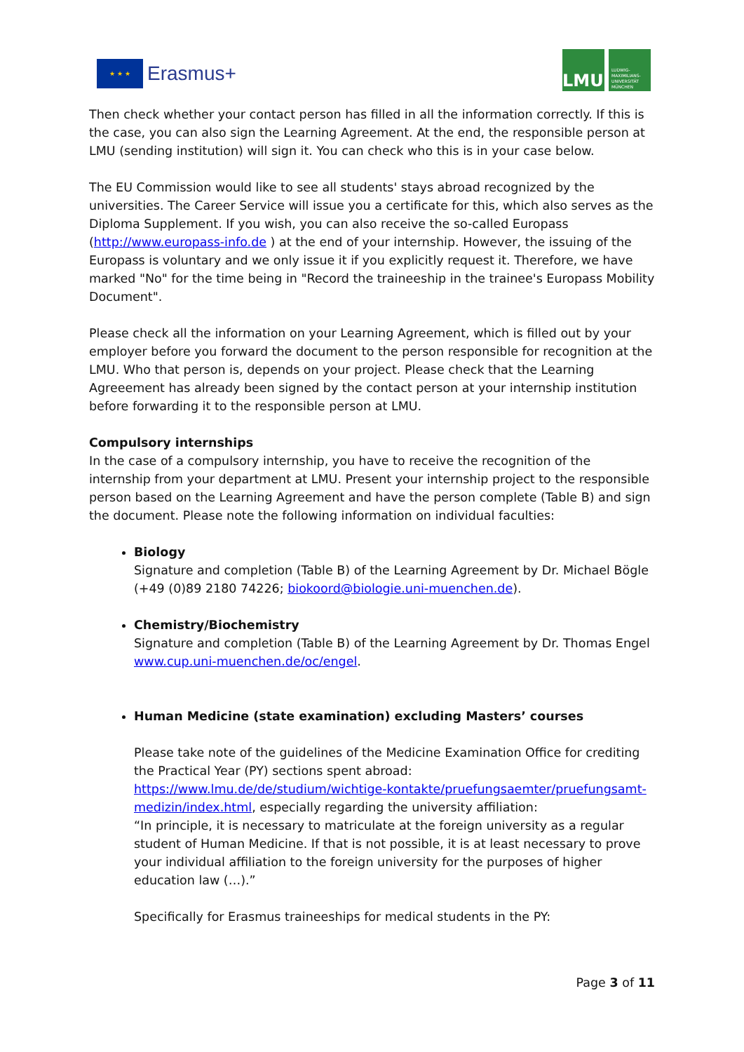★ ★ ★
Erasmus+
LMU
LUDWIG-MAXIMILIANS-UNIVERSITÄT MÜNCHEN
Then check whether your contact person has filled in all the information correctly. If this is the case, you can also sign the Learning Agreement. At the end, the responsible person at LMU (sending institution) will sign it. You can check who this is in your case below.
The EU Commission would like to see all students' stays abroad recognized by the universities. The Career Service will issue you a certificate for this, which also serves as the Diploma Supplement. If you wish, you can also receive the so-called Europass (http://www.europass-info.de ) at the end of your internship. However, the issuing of the Europass is voluntary and we only issue it if you explicitly request it. Therefore, we have marked "No" for the time being in "Record the traineeship in the trainee's Europass Mobility Document".
Please check all the information on your Learning Agreement, which is filled out by your employer before you forward the document to the person responsible for recognition at the LMU. Who that person is, depends on your project. Please check that the Learning Agreeement has already been signed by the contact person at your internship institution before forwarding it to the responsible person at LMU.
Compulsory internships
In the case of a compulsory internship, you have to receive the recognition of the internship from your department at LMU. Present your internship project to the responsible person based on the Learning Agreement and have the person complete (Table B) and sign the document. Please note the following information on individual faculties:
Biology
Signature and completion (Table B) of the Learning Agreement by Dr. Michael Bögle (+49 (0)89 2180 74226; biokoord@biologie.uni-muenchen.de).
Chemistry/Biochemistry
Signature and completion (Table B) of the Learning Agreement by Dr. Thomas Engel www.cup.uni-muenchen.de/oc/engel.
Human Medicine (state examination) excluding Masters’ courses
Please take note of the guidelines of the Medicine Examination Office for crediting the Practical Year (PY) sections spent abroad: https://www.lmu.de/de/studium/wichtige-kontakte/pruefungsaemter/pruefungsamt-medizin/index.html, especially regarding the university affiliation:
“In principle, it is necessary to matriculate at the foreign university as a regular student of Human Medicine. If that is not possible, it is at least necessary to prove your individual affiliation to the foreign university for the purposes of higher education law (…).”
Specifically for Erasmus traineeships for medical students in the PY:
Page 3 of 11